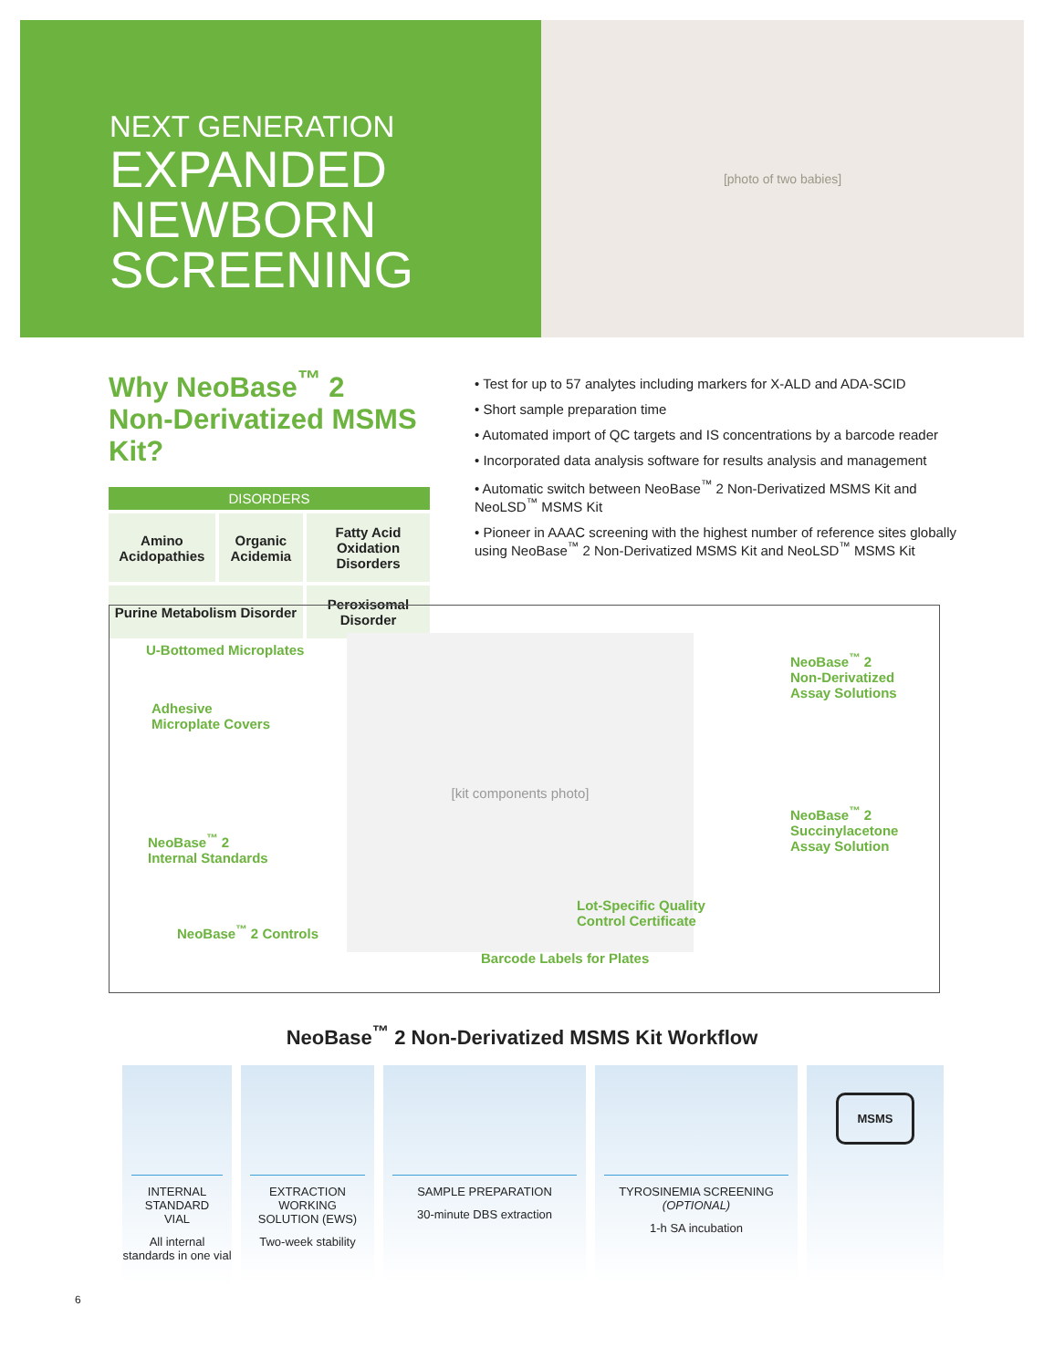NEXT GENERATION
EXPANDED
NEWBORN
SCREENING
[photo of two babies]
Why NeoBase<sup>™</sup> 2
Non-Derivatized MSMS Kit?
| DISORDERS | | |
| --- | --- | --- |
| Amino Acidopathies | Organic Acidemia | Fatty Acid Oxidation Disorders |
| Purine Metabolism Disorder | | Peroxisomal Disorder |
• Test for up to 57 analytes including markers for X-ALD and ADA-SCID
• Short sample preparation time
• Automated import of QC targets and IS concentrations by a barcode reader
• Incorporated data analysis software for results analysis and management
• Automatic switch between NeoBase<sup>™</sup> 2 Non-Derivatized MSMS Kit and NeoLSD<sup>™</sup> MSMS Kit
• Pioneer in AAAC screening with the highest number of reference sites globally using NeoBase<sup>™</sup> 2 Non-Derivatized MSMS Kit and NeoLSD<sup>™</sup> MSMS Kit
U-Bottomed Microplates
Adhesive
Microplate Covers
NeoBase<sup>™</sup> 2
Internal Standards
NeoBase<sup>™</sup> 2 Controls
[kit components photo]
NeoBase<sup>™</sup> 2
Non-Derivatized
Assay Solutions
NeoBase<sup>™</sup> 2
Succinylacetone
Assay Solution
Lot-Specific Quality
Control Certificate
Barcode Labels for Plates
NeoBase<sup>™</sup> 2 Non-Derivatized MSMS Kit Workflow
INTERNAL STANDARD VIAL
All internal standards in one vial
EXTRACTION WORKING SOLUTION (EWS)
Two-week stability
SAMPLE PREPARATION
30-minute DBS extraction
TYROSINEMIA SCREENING
(OPTIONAL)
1-h SA incubation
MSMS
6